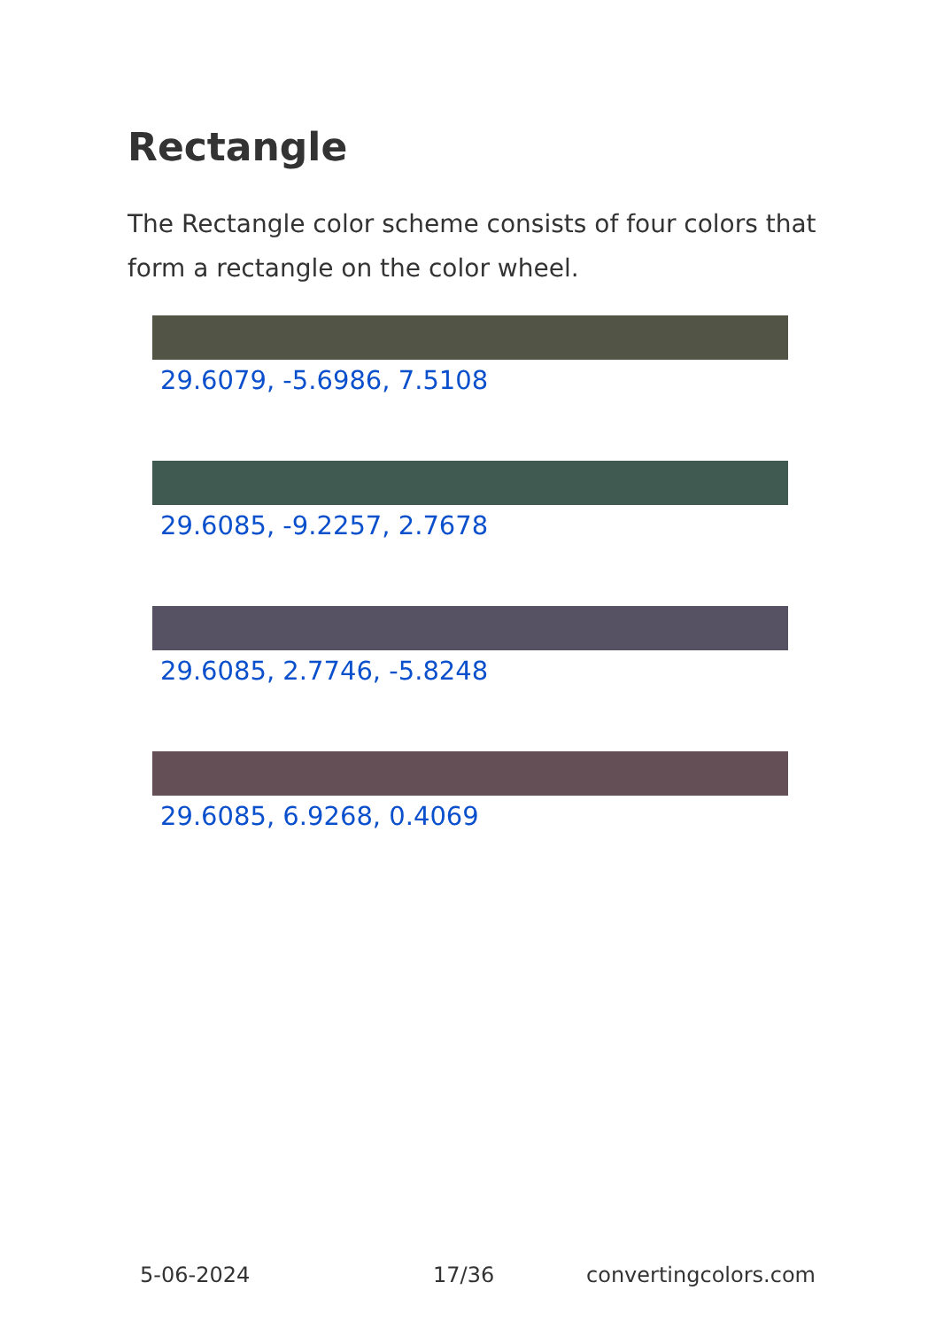Rectangle
The Rectangle color scheme consists of four colors that form a rectangle on the color wheel.
29.6079, -5.6986, 7.5108
29.6085, -9.2257, 2.7678
29.6085, 2.7746, -5.8248
29.6085, 6.9268, 0.4069
5-06-2024 17/36 convertingcolors.com